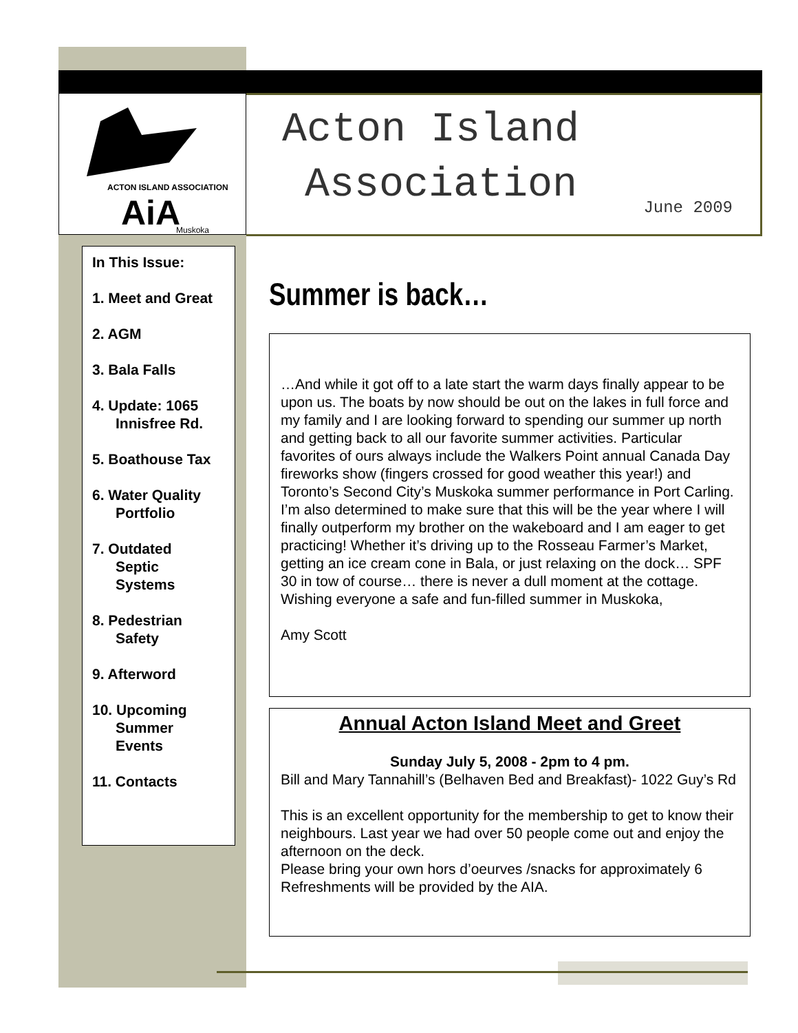ACTON ISLAND ASSOCIATION
AiA
Muskoka
Acton Island
Association
June 2009
In This Issue:
1. Meet and Great
2. AGM
3. Bala Falls
4. Update: 1065
Innisfree Rd.
5. Boathouse Tax
6. Water Quality
Portfolio
7. Outdated
Septic
Systems
8. Pedestrian
Safety
9. Afterword
10. Upcoming
Summer
Events
11. Contacts
Summer is back…
…And while it got off to a late start the warm days finally appear to be upon us. The boats by now should be out on the lakes in full force and my family and I are looking forward to spending our summer up north and getting back to all our favorite summer activities. Particular favorites of ours always include the Walkers Point annual Canada Day fireworks show (fingers crossed for good weather this year!) and Toronto’s Second City’s Muskoka summer performance in Port Carling. I’m also determined to make sure that this will be the year where I will finally outperform my brother on the wakeboard and I am eager to get practicing! Whether it’s driving up to the Rosseau Farmer’s Market, getting an ice cream cone in Bala, or just relaxing on the dock… SPF 30 in tow of course… there is never a dull moment at the cottage. Wishing everyone a safe and fun-filled summer in Muskoka,
Amy Scott
Annual Acton Island Meet and Greet
Sunday July 5, 2008 - 2pm to 4 pm.
Bill and Mary Tannahill’s (Belhaven Bed and Breakfast)- 1022 Guy’s Rd
This is an excellent opportunity for the membership to get to know their neighbours. Last year we had over 50 people come out and enjoy the afternoon on the deck.
Please bring your own hors d’oeurves /snacks for approximately 6 Refreshments will be provided by the AIA.